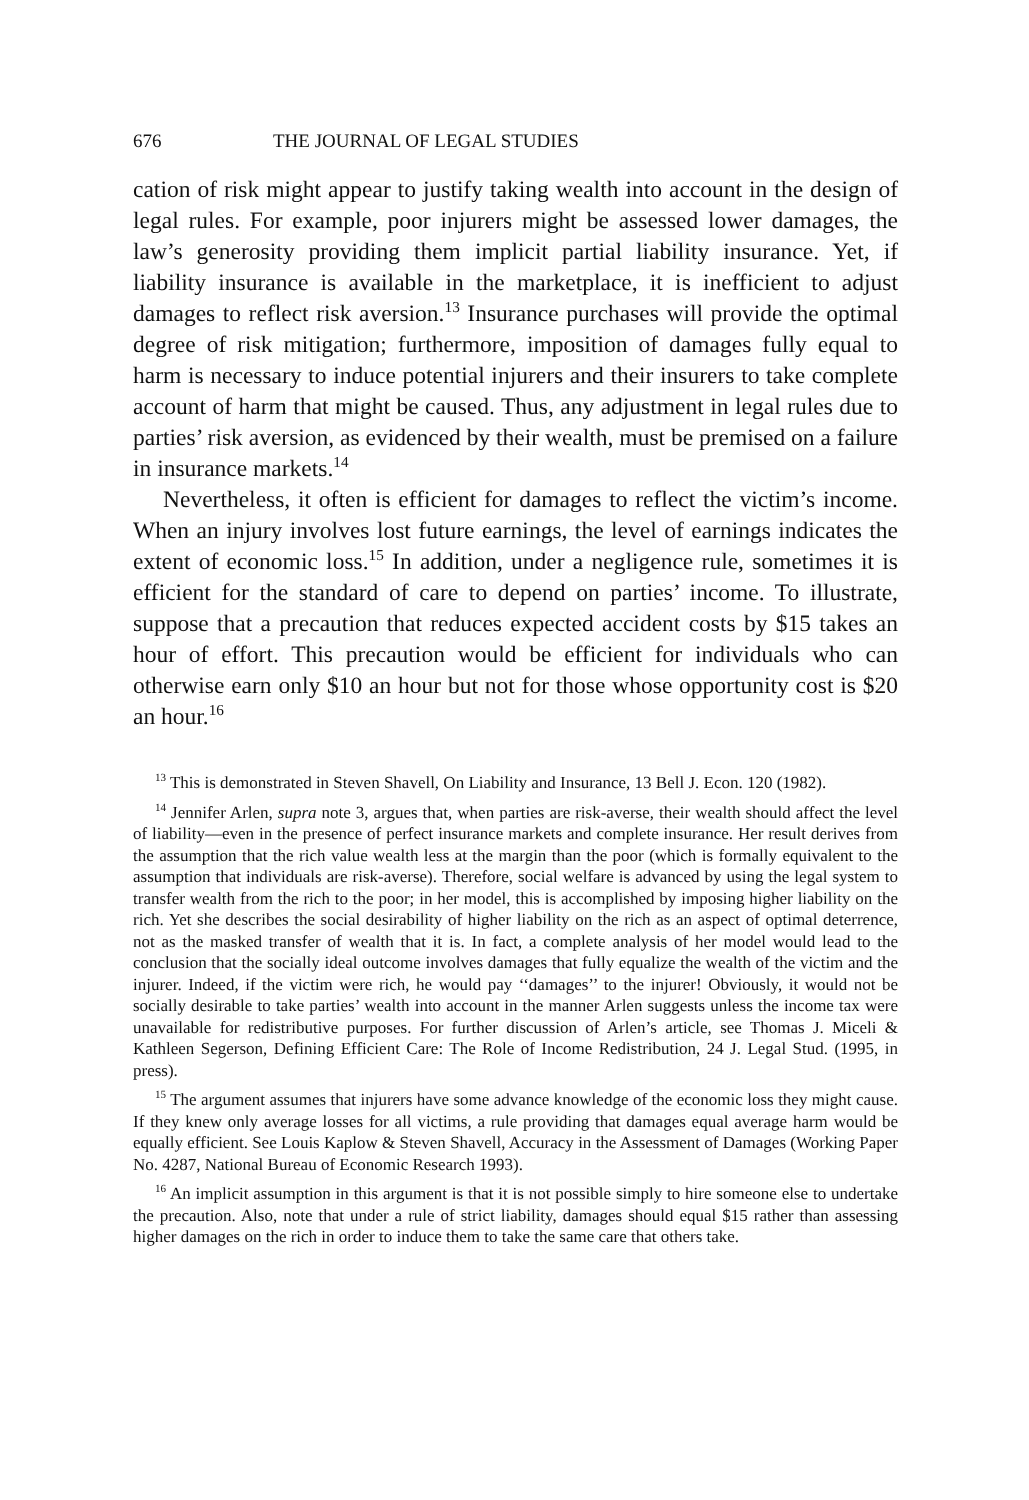676 THE JOURNAL OF LEGAL STUDIES
cation of risk might appear to justify taking wealth into account in the design of legal rules. For example, poor injurers might be assessed lower damages, the law’s generosity providing them implicit partial liability insurance. Yet, if liability insurance is available in the marketplace, it is inefficient to adjust damages to reflect risk aversion.<sup>13</sup> Insurance purchases will provide the optimal degree of risk mitigation; furthermore, imposition of damages fully equal to harm is necessary to induce potential injurers and their insurers to take complete account of harm that might be caused. Thus, any adjustment in legal rules due to parties’ risk aversion, as evidenced by their wealth, must be premised on a failure in insurance markets.<sup>14</sup>
Nevertheless, it often is efficient for damages to reflect the victim’s income. When an injury involves lost future earnings, the level of earnings indicates the extent of economic loss.<sup>15</sup> In addition, under a negligence rule, sometimes it is efficient for the standard of care to depend on parties’ income. To illustrate, suppose that a precaution that reduces expected accident costs by $15 takes an hour of effort. This precaution would be efficient for individuals who can otherwise earn only $10 an hour but not for those whose opportunity cost is $20 an hour.<sup>16</sup>
<sup>13</sup> This is demonstrated in Steven Shavell, On Liability and Insurance, 13 Bell J. Econ. 120 (1982).
<sup>14</sup> Jennifer Arlen, supra note 3, argues that, when parties are risk-averse, their wealth should affect the level of liability—even in the presence of perfect insurance markets and complete insurance. Her result derives from the assumption that the rich value wealth less at the margin than the poor (which is formally equivalent to the assumption that individuals are risk-averse). Therefore, social welfare is advanced by using the legal system to transfer wealth from the rich to the poor; in her model, this is accomplished by imposing higher liability on the rich. Yet she describes the social desirability of higher liability on the rich as an aspect of optimal deterrence, not as the masked transfer of wealth that it is. In fact, a complete analysis of her model would lead to the conclusion that the socially ideal outcome involves damages that fully equalize the wealth of the victim and the injurer. Indeed, if the victim were rich, he would pay ‘‘damages’’ to the injurer! Obviously, it would not be socially desirable to take parties’ wealth into account in the manner Arlen suggests unless the income tax were unavailable for redistributive purposes. For further discussion of Arlen’s article, see Thomas J. Miceli & Kathleen Segerson, Defining Efficient Care: The Role of Income Redistribution, 24 J. Legal Stud. (1995, in press).
<sup>15</sup> The argument assumes that injurers have some advance knowledge of the economic loss they might cause. If they knew only average losses for all victims, a rule providing that damages equal average harm would be equally efficient. See Louis Kaplow & Steven Shavell, Accuracy in the Assessment of Damages (Working Paper No. 4287, National Bureau of Economic Research 1993).
<sup>16</sup> An implicit assumption in this argument is that it is not possible simply to hire someone else to undertake the precaution. Also, note that under a rule of strict liability, damages should equal $15 rather than assessing higher damages on the rich in order to induce them to take the same care that others take.